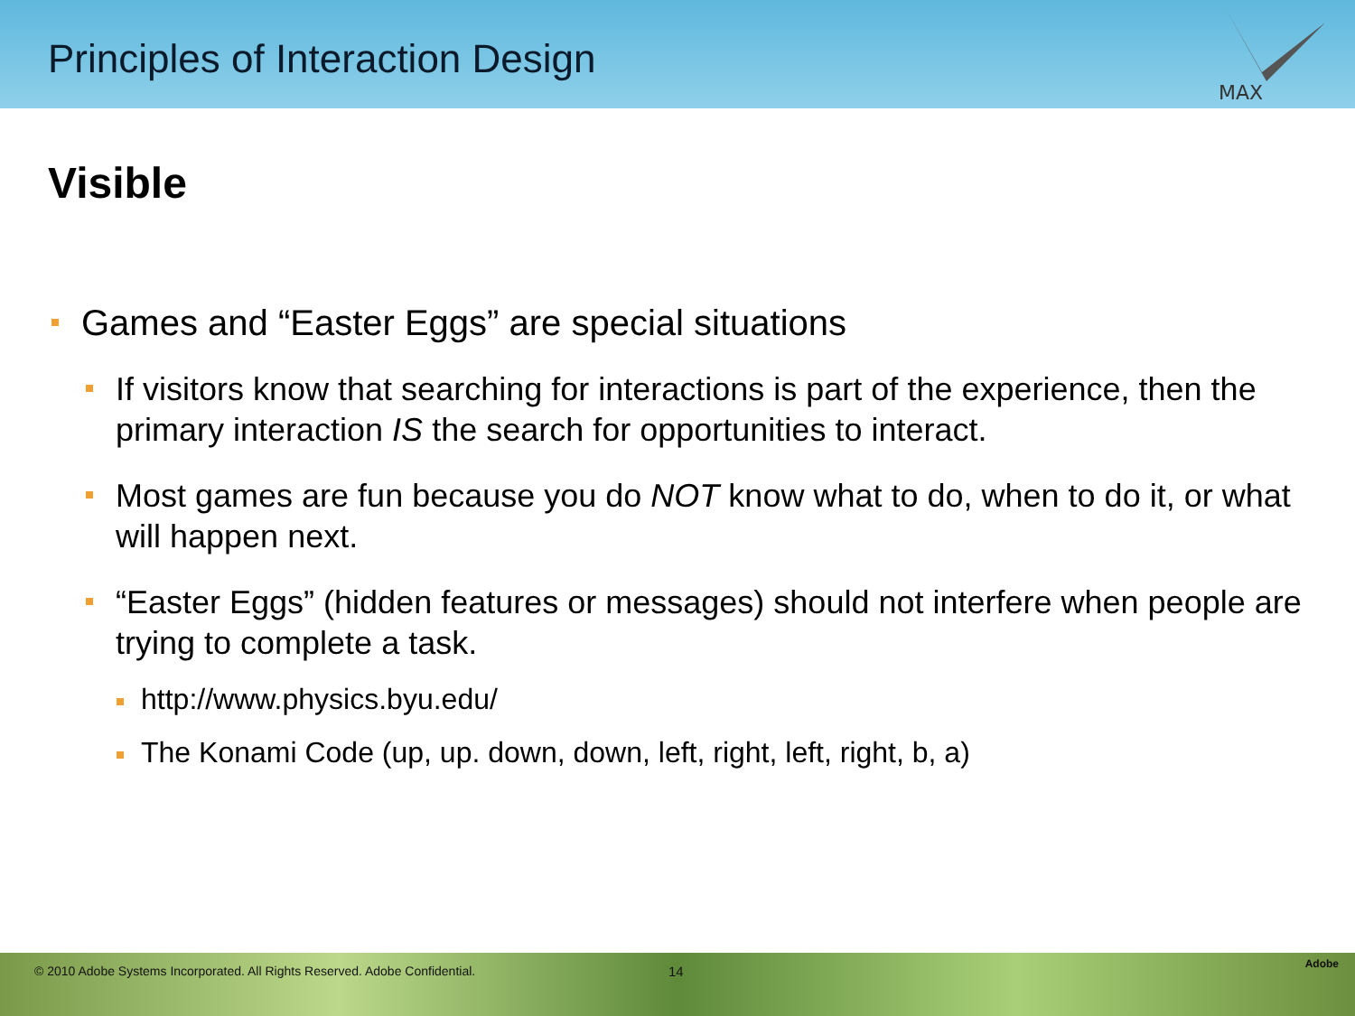Principles of Interaction Design
MAX
Visible
Games and “Easter Eggs” are special situations
If visitors know that searching for interactions is part of the experience, then the primary interaction IS the search for opportunities to interact.
Most games are fun because you do NOT know what to do, when to do it, or what will happen next.
“Easter Eggs” (hidden features or messages) should not interfere when people are trying to complete a task.
http://www.physics.byu.edu/
The Konami Code (up, up. down, down, left, right, left, right, b, a)
© 2010 Adobe Systems Incorporated. All Rights Reserved. Adobe Confidential. 14 Adobe